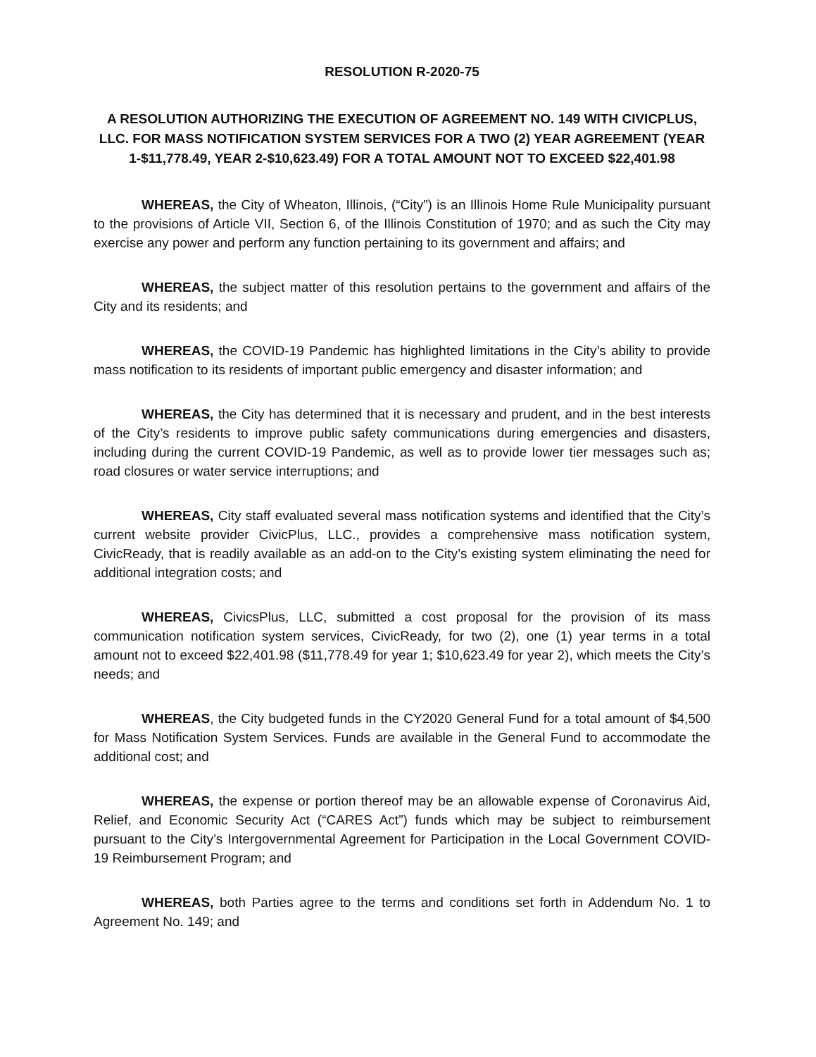RESOLUTION R-2020-75
A RESOLUTION AUTHORIZING THE EXECUTION OF AGREEMENT NO. 149 WITH CIVICPLUS, LLC. FOR MASS NOTIFICATION SYSTEM SERVICES FOR A TWO (2) YEAR AGREEMENT (YEAR 1-$11,778.49, YEAR 2-$10,623.49) FOR A TOTAL AMOUNT NOT TO EXCEED $22,401.98
WHEREAS, the City of Wheaton, Illinois, (“City”) is an Illinois Home Rule Municipality pursuant to the provisions of Article VII, Section 6, of the Illinois Constitution of 1970; and as such the City may exercise any power and perform any function pertaining to its government and affairs; and
WHEREAS, the subject matter of this resolution pertains to the government and affairs of the City and its residents; and
WHEREAS, the COVID-19 Pandemic has highlighted limitations in the City’s ability to provide mass notification to its residents of important public emergency and disaster information; and
WHEREAS, the City has determined that it is necessary and prudent, and in the best interests of the City’s residents to improve public safety communications during emergencies and disasters, including during the current COVID-19 Pandemic, as well as to provide lower tier messages such as; road closures or water service interruptions; and
WHEREAS, City staff evaluated several mass notification systems and identified that the City’s current website provider CivicPlus, LLC., provides a comprehensive mass notification system, CivicReady, that is readily available as an add-on to the City’s existing system eliminating the need for additional integration costs; and
WHEREAS, CivicsPlus, LLC, submitted a cost proposal for the provision of its mass communication notification system services, CivicReady, for two (2), one (1) year terms in a total amount not to exceed $22,401.98 ($11,778.49 for year 1; $10,623.49 for year 2), which meets the City’s needs; and
WHEREAS, the City budgeted funds in the CY2020 General Fund for a total amount of $4,500 for Mass Notification System Services. Funds are available in the General Fund to accommodate the additional cost; and
WHEREAS, the expense or portion thereof may be an allowable expense of Coronavirus Aid, Relief, and Economic Security Act (“CARES Act”) funds which may be subject to reimbursement pursuant to the City’s Intergovernmental Agreement for Participation in the Local Government COVID-19 Reimbursement Program; and
WHEREAS, both Parties agree to the terms and conditions set forth in Addendum No. 1 to Agreement No. 149; and